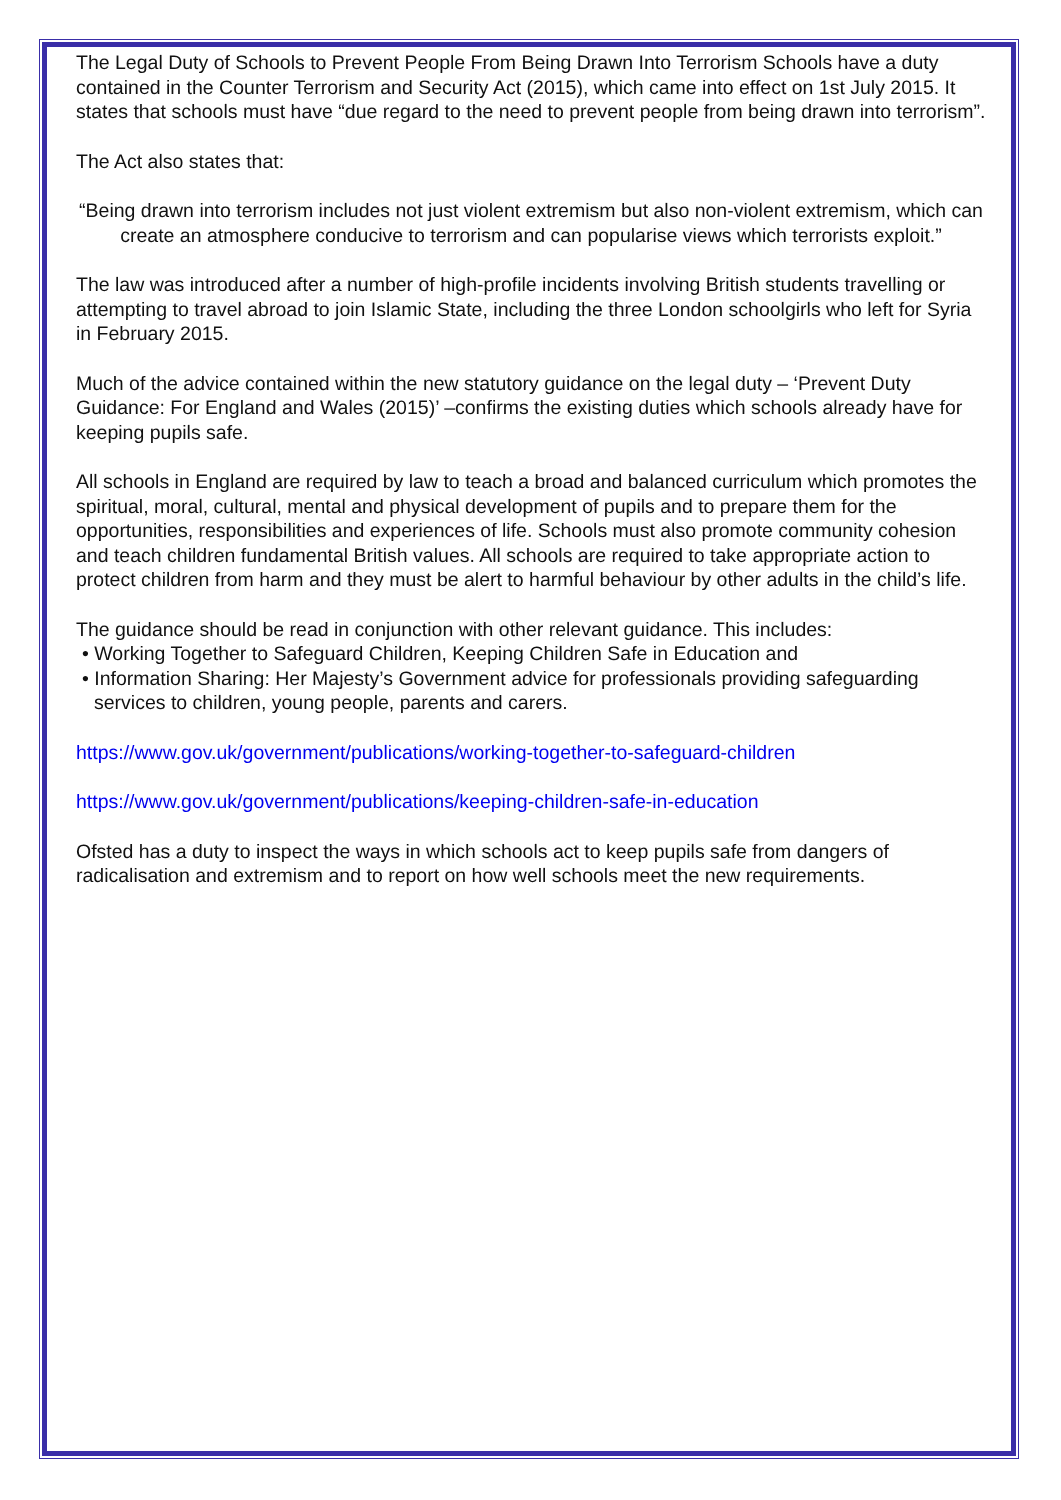The Legal Duty of Schools to Prevent People From Being Drawn Into Terrorism Schools have a duty contained in the Counter Terrorism and Security Act (2015), which came into effect on 1st July 2015. It states that schools must have “due regard to the need to prevent people from being drawn into terrorism”.
The Act also states that:
“Being drawn into terrorism includes not just violent extremism but also non-violent extremism, which can create an atmosphere conducive to terrorism and can popularise views which terrorists exploit.”
The law was introduced after a number of high-profile incidents involving British students travelling or attempting to travel abroad to join Islamic State, including the three London schoolgirls who left for Syria in February 2015.
Much of the advice contained within the new statutory guidance on the legal duty – ‘Prevent Duty Guidance: For England and Wales (2015)’ –confirms the existing duties which schools already have for keeping pupils safe.
All schools in England are required by law to teach a broad and balanced curriculum which promotes the spiritual, moral, cultural, mental and physical development of pupils and to prepare them for the opportunities, responsibilities and experiences of life. Schools must also promote community cohesion and teach children fundamental British values. All schools are required to take appropriate action to protect children from harm and they must be alert to harmful behaviour by other adults in the child’s life.
The guidance should be read in conjunction with other relevant guidance. This includes:
• Working Together to Safeguard Children, Keeping Children Safe in Education and
• Information Sharing: Her Majesty’s Government advice for professionals providing safeguarding services to children, young people, parents and carers.
https://www.gov.uk/government/publications/working-together-to-safeguard-children
https://www.gov.uk/government/publications/keeping-children-safe-in-education
Ofsted has a duty to inspect the ways in which schools act to keep pupils safe from dangers of radicalisation and extremism and to report on how well schools meet the new requirements.